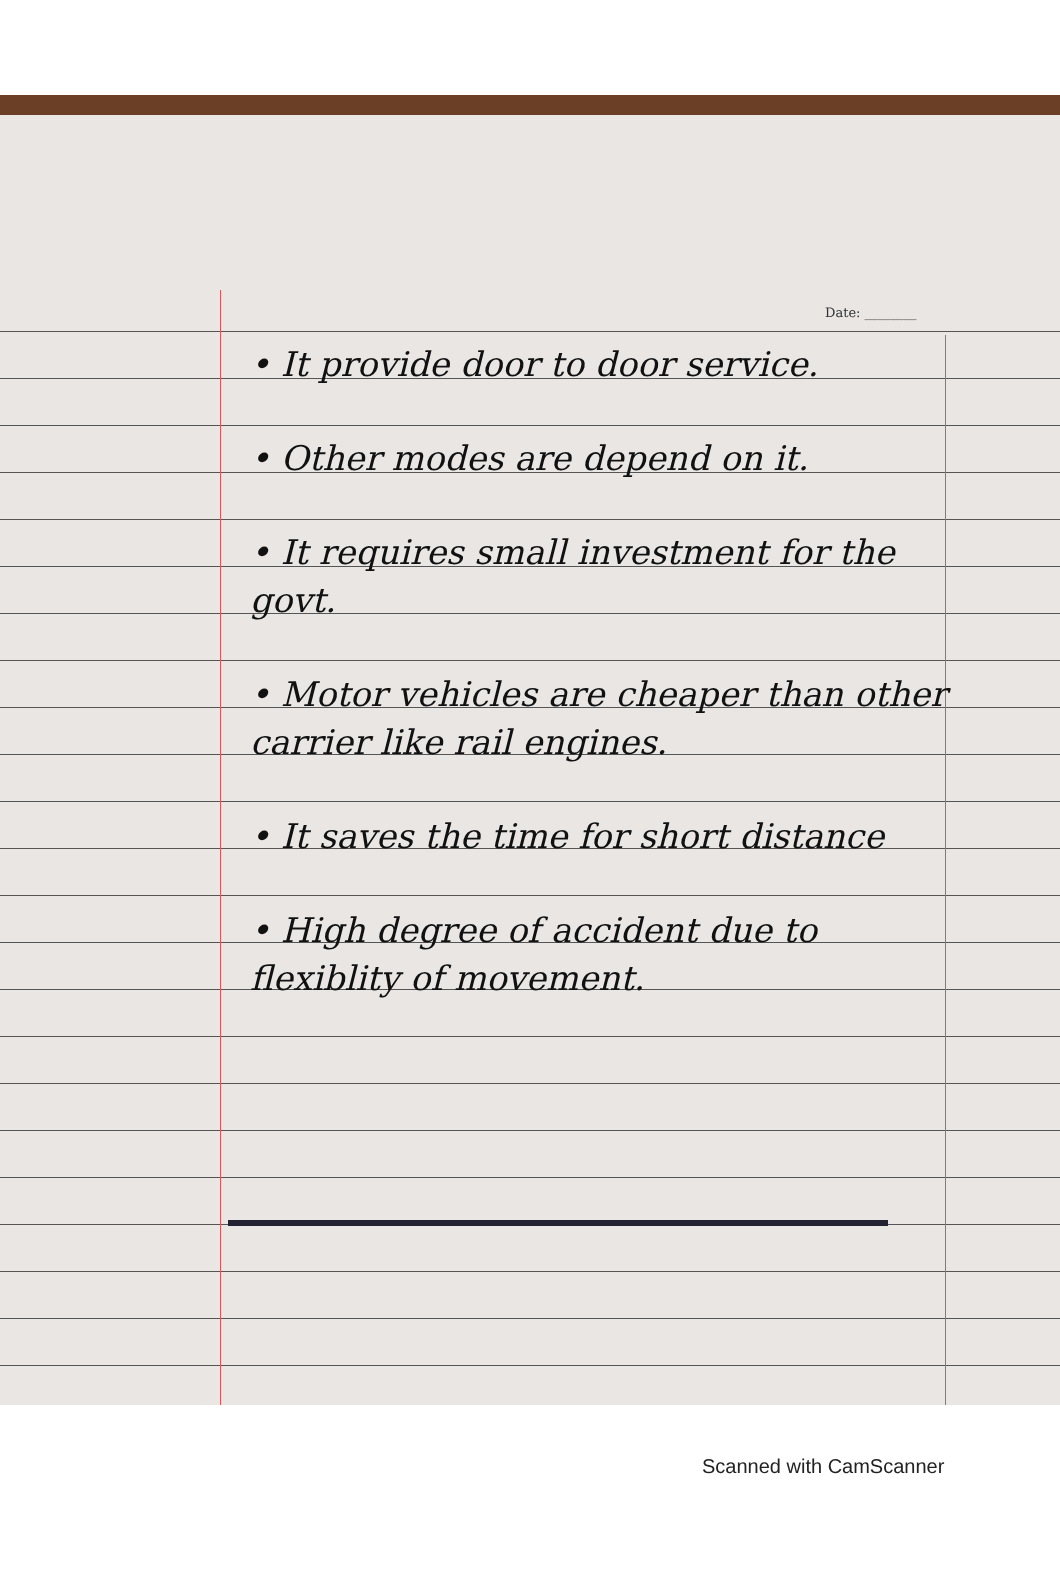Date: ________
• It provide door to door service.
• Other modes are depend on it.
• It requires small investment for the govt.
• Motor vehicles are cheaper than other carrier like rail engines.
• It saves the time for short distance
• High degree of accident due to flexiblity of movement.
Scanned with CamScanner